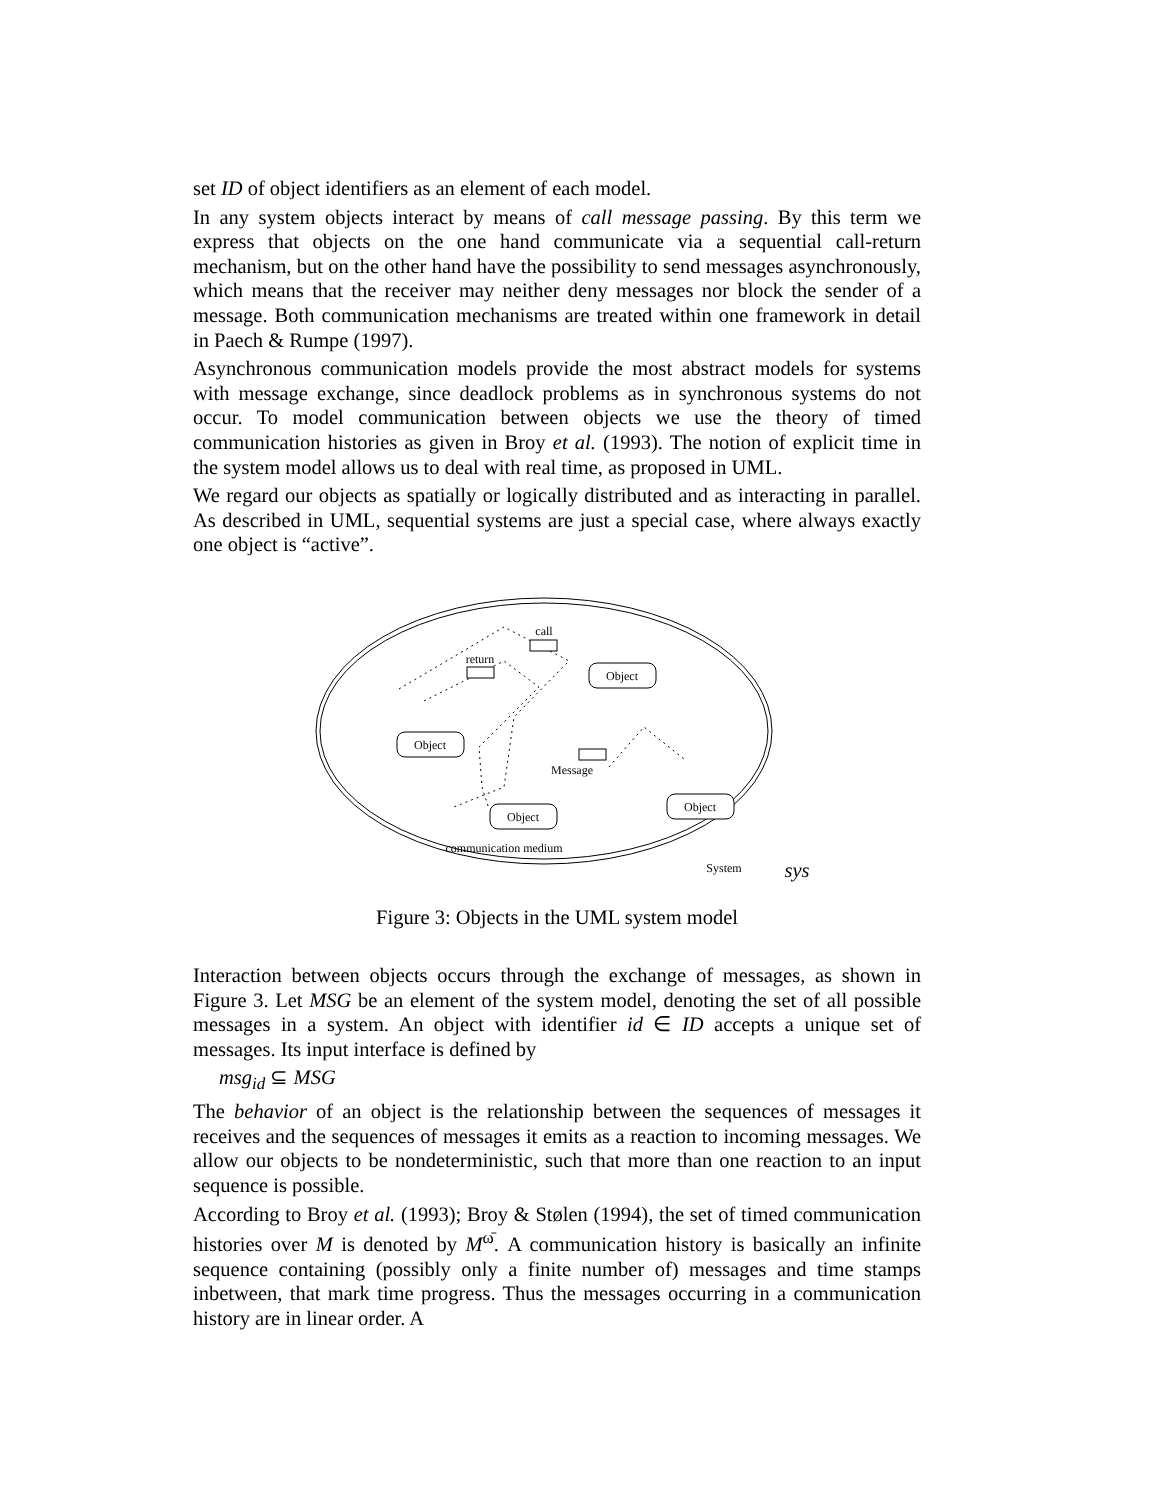set ID of object identifiers as an element of each model.
In any system objects interact by means of call message passing. By this term we express that objects on the one hand communicate via a sequential call-return mechanism, but on the other hand have the possibility to send messages asynchronously, which means that the receiver may neither deny messages nor block the sender of a message. Both communication mechanisms are treated within one framework in detail in Paech & Rumpe (1997).
Asynchronous communication models provide the most abstract models for systems with message exchange, since deadlock problems as in synchronous systems do not occur. To model communication between objects we use the theory of timed communication histories as given in Broy et al. (1993). The notion of explicit time in the system model allows us to deal with real time, as proposed in UML.
We regard our objects as spatially or logically distributed and as interacting in parallel. As described in UML, sequential systems are just a special case, where always exactly one object is “active”.
Object
Object
Object
Object
call
return
Message
communication medium
System sys
Figure 3: Objects in the UML system model
Interaction between objects occurs through the exchange of messages, as shown in Figure 3. Let MSG be an element of the system model, denoting the set of all possible messages in a system. An object with identifier id ∈ ID accepts a unique set of messages. Its input interface is defined by
msg<sub>id</sub> ⊆ MSG
The behavior of an object is the relationship between the sequences of messages it receives and the sequences of messages it emits as a reaction to incoming messages. We allow our objects to be nondeterministic, such that more than one reaction to an input sequence is possible.
According to Broy et al. (1993); Broy & Stølen (1994), the set of timed communication histories over M is denoted by M<sup>ω̄</sup>. A communication history is basically an infinite sequence containing (possibly only a finite number of) messages and time stamps inbetween, that mark time progress. Thus the messages occurring in a communication history are in linear order. A